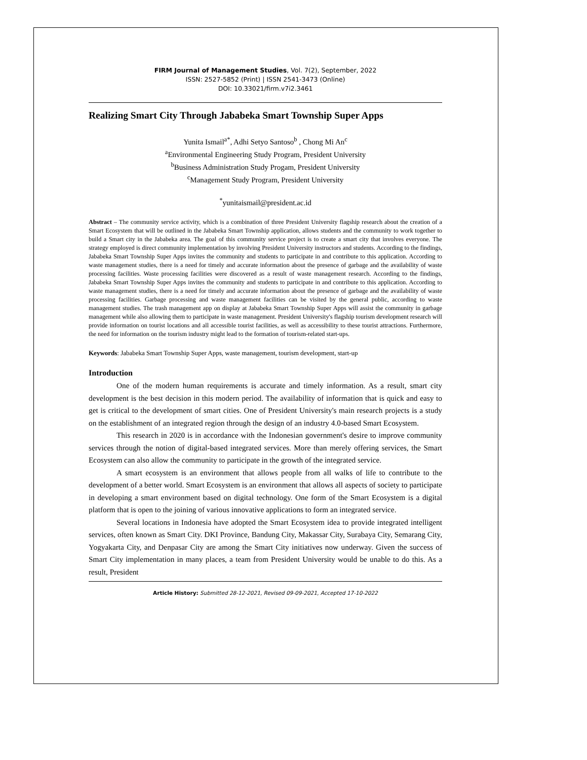FIRM Journal of Management Studies, Vol. 7(2), September, 2022
ISSN: 2527-5852 (Print) | ISSN 2541-3473 (Online)
DOI: 10.33021/firm.v7i2.3461
Realizing Smart City Through Jababeka Smart Township Super Apps
Yunita Ismail<sup>a*</sup>, Adhi Setyo Santoso<sup>b</sup> , Chong Mi An<sup>c</sup>
<sup>a</sup> Environmental Engineering Study Program, President University
<sup>b</sup> Business Administration Study Progam, President University
<sup>c</sup> Management Study Program, President University
<sup>*</sup> yunitaismail@president.ac.id
Abstract – The community service activity, which is a combination of three President University flagship research about the creation of a Smart Ecosystem that will be outlined in the Jababeka Smart Township application, allows students and the community to work together to build a Smart city in the Jababeka area. The goal of this community service project is to create a smart city that involves everyone. The strategy employed is direct community implementation by involving President University instructors and students. According to the findings, Jababeka Smart Township Super Apps invites the community and students to participate in and contribute to this application. According to waste management studies, there is a need for timely and accurate information about the presence of garbage and the availability of waste processing facilities. Waste processing facilities were discovered as a result of waste management research. According to the findings, Jababeka Smart Township Super Apps invites the community and students to participate in and contribute to this application. According to waste management studies, there is a need for timely and accurate information about the presence of garbage and the availability of waste processing facilities. Garbage processing and waste management facilities can be visited by the general public, according to waste management studies. The trash management app on display at Jababeka Smart Township Super Apps will assist the community in garbage management while also allowing them to participate in waste management. President University's flagship tourism development research will provide information on tourist locations and all accessible tourist facilities, as well as accessibility to these tourist attractions. Furthermore, the need for information on the tourism industry might lead to the formation of tourism-related start-ups.
Keywords: Jababeka Smart Township Super Apps, waste management, tourism development, start-up
Introduction
One of the modern human requirements is accurate and timely information. As a result, smart city development is the best decision in this modern period. The availability of information that is quick and easy to get is critical to the development of smart cities. One of President University's main research projects is a study on the establishment of an integrated region through the design of an industry 4.0-based Smart Ecosystem.
This research in 2020 is in accordance with the Indonesian government's desire to improve community services through the notion of digital-based integrated services. More than merely offering services, the Smart Ecosystem can also allow the community to participate in the growth of the integrated service.
A smart ecosystem is an environment that allows people from all walks of life to contribute to the development of a better world. Smart Ecosystem is an environment that allows all aspects of society to participate in developing a smart environment based on digital technology. One form of the Smart Ecosystem is a digital platform that is open to the joining of various innovative applications to form an integrated service.
Several locations in Indonesia have adopted the Smart Ecosystem idea to provide integrated intelligent services, often known as Smart City. DKI Province, Bandung City, Makassar City, Surabaya City, Semarang City, Yogyakarta City, and Denpasar City are among the Smart City initiatives now underway. Given the success of Smart City implementation in many places, a team from President University would be unable to do this. As a result, President
Article History: Submitted 28-12-2021, Revised 09-09-2021, Accepted 17-10-2022